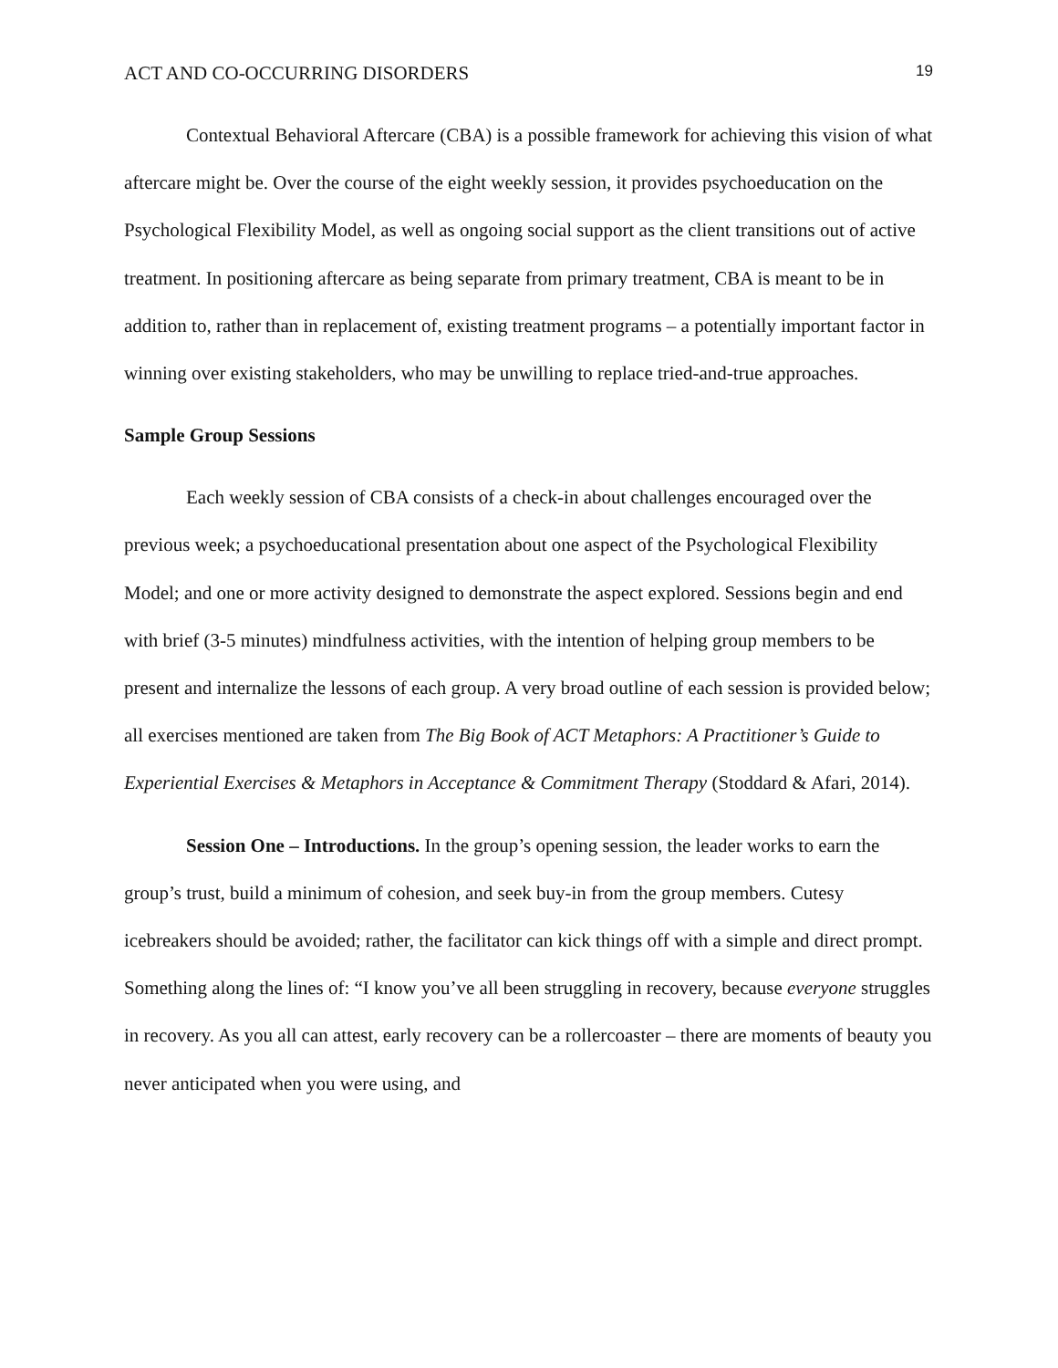ACT AND CO-OCCURRING DISORDERS 19
Contextual Behavioral Aftercare (CBA) is a possible framework for achieving this vision of what aftercare might be. Over the course of the eight weekly session, it provides psychoeducation on the Psychological Flexibility Model, as well as ongoing social support as the client transitions out of active treatment. In positioning aftercare as being separate from primary treatment, CBA is meant to be in addition to, rather than in replacement of, existing treatment programs – a potentially important factor in winning over existing stakeholders, who may be unwilling to replace tried-and-true approaches.
Sample Group Sessions
Each weekly session of CBA consists of a check-in about challenges encouraged over the previous week; a psychoeducational presentation about one aspect of the Psychological Flexibility Model; and one or more activity designed to demonstrate the aspect explored. Sessions begin and end with brief (3-5 minutes) mindfulness activities, with the intention of helping group members to be present and internalize the lessons of each group. A very broad outline of each session is provided below; all exercises mentioned are taken from The Big Book of ACT Metaphors: A Practitioner’s Guide to Experiential Exercises & Metaphors in Acceptance & Commitment Therapy (Stoddard & Afari, 2014).
Session One – Introductions. In the group’s opening session, the leader works to earn the group’s trust, build a minimum of cohesion, and seek buy-in from the group members. Cutesy icebreakers should be avoided; rather, the facilitator can kick things off with a simple and direct prompt. Something along the lines of: “I know you’ve all been struggling in recovery, because everyone struggles in recovery. As you all can attest, early recovery can be a rollercoaster – there are moments of beauty you never anticipated when you were using, and